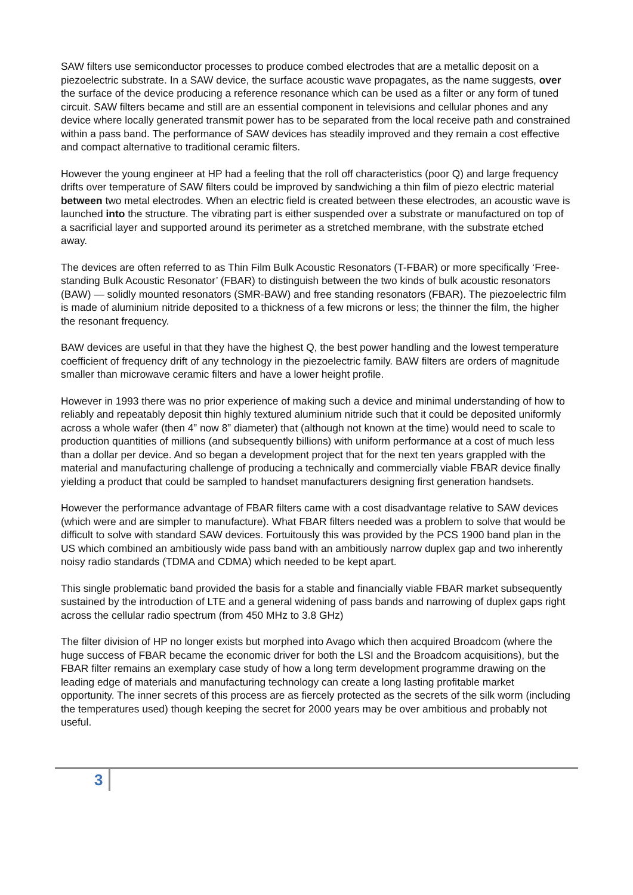SAW filters use semiconductor processes to produce combed electrodes that are a metallic deposit on a piezoelectric substrate. In a SAW device, the surface acoustic wave propagates, as the name suggests, over the surface of the device producing a reference resonance which can be used as a filter or any form of tuned circuit. SAW filters became and still are an essential component in televisions and cellular phones and any device where locally generated transmit power has to be separated from the local receive path and constrained within a pass band. The performance of SAW devices has steadily improved and they remain a cost effective and compact alternative to traditional ceramic filters.
However the young engineer at HP had a feeling that the roll off characteristics (poor Q) and large frequency drifts over temperature of SAW filters could be improved by sandwiching a thin film of piezo electric material between two metal electrodes. When an electric field is created between these electrodes, an acoustic wave is launched into the structure. The vibrating part is either suspended over a substrate or manufactured on top of a sacrificial layer and supported around its perimeter as a stretched membrane, with the substrate etched away.
The devices are often referred to as Thin Film Bulk Acoustic Resonators (T-FBAR) or more specifically ‘Free-standing Bulk Acoustic Resonator’ (FBAR) to distinguish between the two kinds of bulk acoustic resonators (BAW) — solidly mounted resonators (SMR-BAW) and free standing resonators (FBAR). The piezoelectric film is made of aluminium nitride deposited to a thickness of a few microns or less; the thinner the film, the higher the resonant frequency.
BAW devices are useful in that they have the highest Q, the best power handling and the lowest temperature coefficient of frequency drift of any technology in the piezoelectric family. BAW filters are orders of magnitude smaller than microwave ceramic filters and have a lower height profile.
However in 1993 there was no prior experience of making such a device and minimal understanding of how to reliably and repeatably deposit thin highly textured aluminium nitride such that it could be deposited uniformly across a whole wafer (then 4” now 8” diameter) that (although not known at the time) would need to scale to production quantities of millions (and subsequently billions) with uniform performance at a cost of much less than a dollar per device. And so began a development project that for the next ten years grappled with the material and manufacturing challenge of producing a technically and commercially viable FBAR device finally yielding a product that could be sampled to handset manufacturers designing first generation handsets.
However the performance advantage of FBAR filters came with a cost disadvantage relative to SAW devices (which were and are simpler to manufacture). What FBAR filters needed was a problem to solve that would be difficult to solve with standard SAW devices. Fortuitously this was provided by the PCS 1900 band plan in the US which combined an ambitiously wide pass band with an ambitiously narrow duplex gap and two inherently noisy radio standards (TDMA and CDMA) which needed to be kept apart.
This single problematic band provided the basis for a stable and financially viable FBAR market subsequently sustained by the introduction of LTE and a general widening of pass bands and narrowing of duplex gaps right across the cellular radio spectrum (from 450 MHz to 3.8 GHz)
The filter division of HP no longer exists but morphed into Avago which then acquired Broadcom (where the huge success of FBAR became the economic driver for both the LSI and the Broadcom acquisitions), but the FBAR filter remains an exemplary case study of how a long term development programme drawing on the leading edge of materials and manufacturing technology can create a long lasting profitable market opportunity. The inner secrets of this process are as fiercely protected as the secrets of the silk worm (including the temperatures used) though keeping the secret for 2000 years may be over ambitious and probably not useful.
3